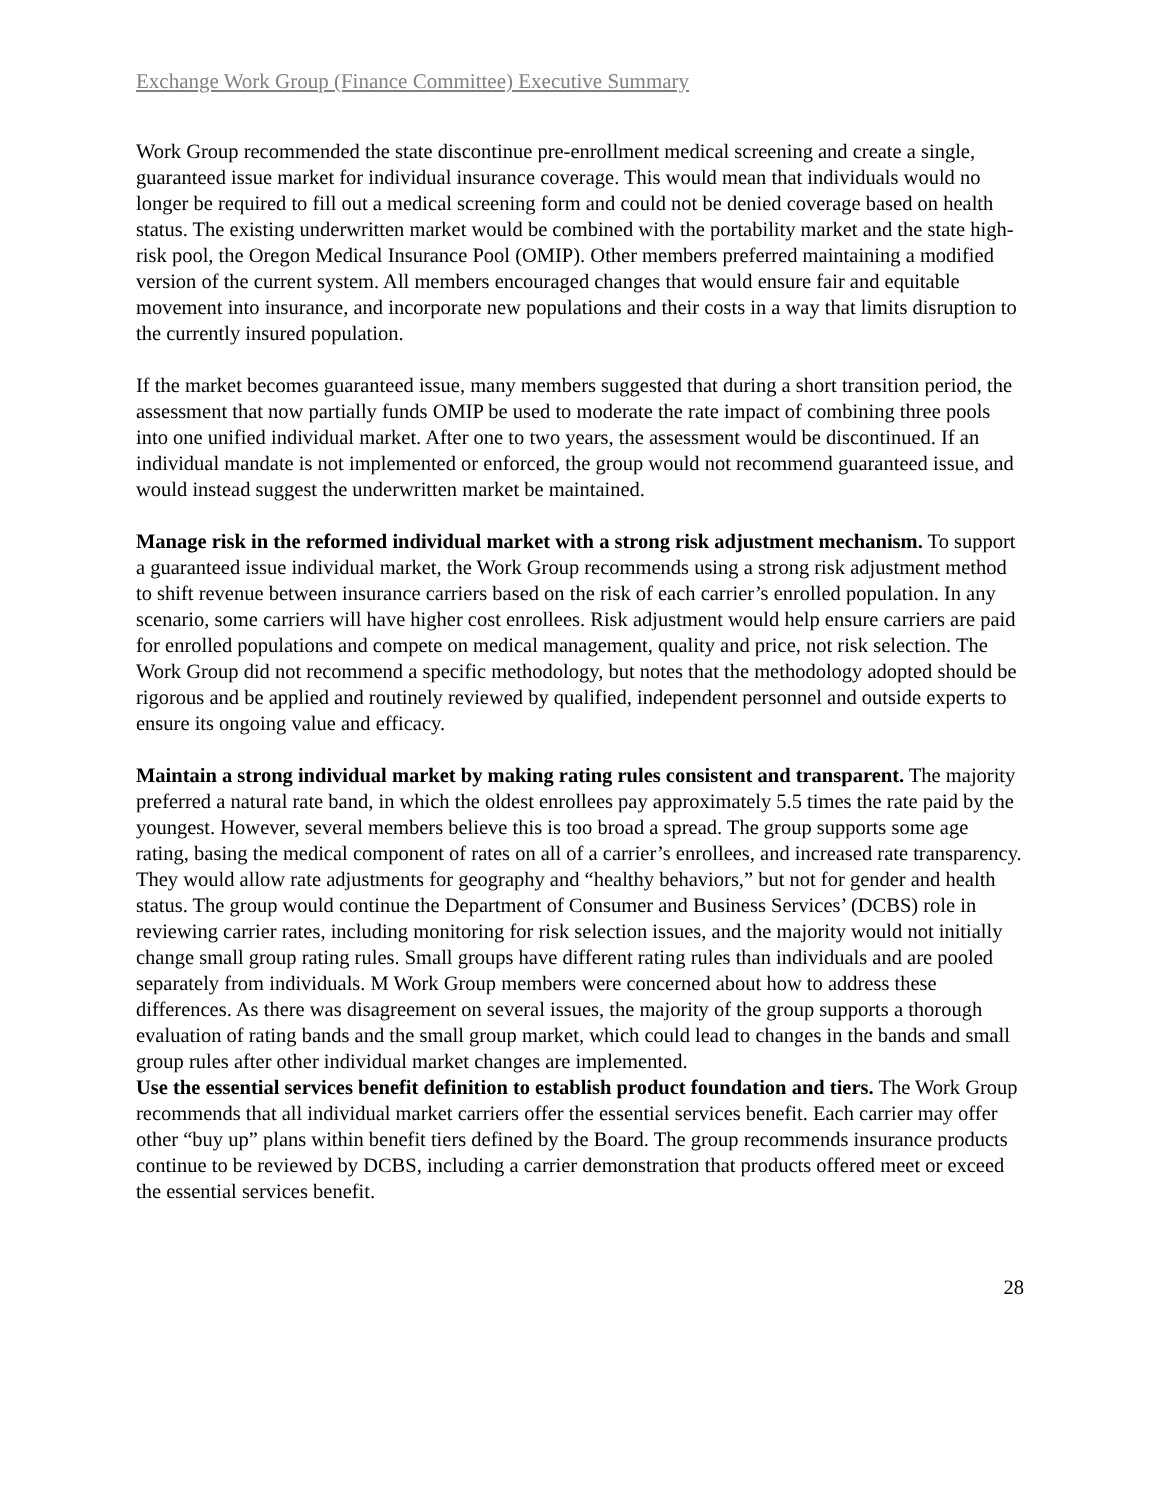Exchange Work Group (Finance Committee) Executive Summary
Work Group recommended the state discontinue pre-enrollment medical screening and create a single, guaranteed issue market for individual insurance coverage. This would mean that individuals would no longer be required to fill out a medical screening form and could not be denied coverage based on health status. The existing underwritten market would be combined with the portability market and the state high-risk pool, the Oregon Medical Insurance Pool (OMIP). Other members preferred maintaining a modified version of the current system. All members encouraged changes that would ensure fair and equitable movement into insurance, and incorporate new populations and their costs in a way that limits disruption to the currently insured population.
If the market becomes guaranteed issue, many members suggested that during a short transition period, the assessment that now partially funds OMIP be used to moderate the rate impact of combining three pools into one unified individual market. After one to two years, the assessment would be discontinued. If an individual mandate is not implemented or enforced, the group would not recommend guaranteed issue, and would instead suggest the underwritten market be maintained.
Manage risk in the reformed individual market with a strong risk adjustment mechanism. To support a guaranteed issue individual market, the Work Group recommends using a strong risk adjustment method to shift revenue between insurance carriers based on the risk of each carrier’s enrolled population. In any scenario, some carriers will have higher cost enrollees. Risk adjustment would help ensure carriers are paid for enrolled populations and compete on medical management, quality and price, not risk selection. The Work Group did not recommend a specific methodology, but notes that the methodology adopted should be rigorous and be applied and routinely reviewed by qualified, independent personnel and outside experts to ensure its ongoing value and efficacy.
Maintain a strong individual market by making rating rules consistent and transparent. The majority preferred a natural rate band, in which the oldest enrollees pay approximately 5.5 times the rate paid by the youngest. However, several members believe this is too broad a spread. The group supports some age rating, basing the medical component of rates on all of a carrier’s enrollees, and increased rate transparency. They would allow rate adjustments for geography and “healthy behaviors,” but not for gender and health status. The group would continue the Department of Consumer and Business Services’ (DCBS) role in reviewing carrier rates, including monitoring for risk selection issues, and the majority would not initially change small group rating rules. Small groups have different rating rules than individuals and are pooled separately from individuals. M Work Group members were concerned about how to address these differences. As there was disagreement on several issues, the majority of the group supports a thorough evaluation of rating bands and the small group market, which could lead to changes in the bands and small group rules after other individual market changes are implemented.
Use the essential services benefit definition to establish product foundation and tiers. The Work Group recommends that all individual market carriers offer the essential services benefit. Each carrier may offer other “buy up” plans within benefit tiers defined by the Board. The group recommends insurance products continue to be reviewed by DCBS, including a carrier demonstration that products offered meet or exceed the essential services benefit.
28